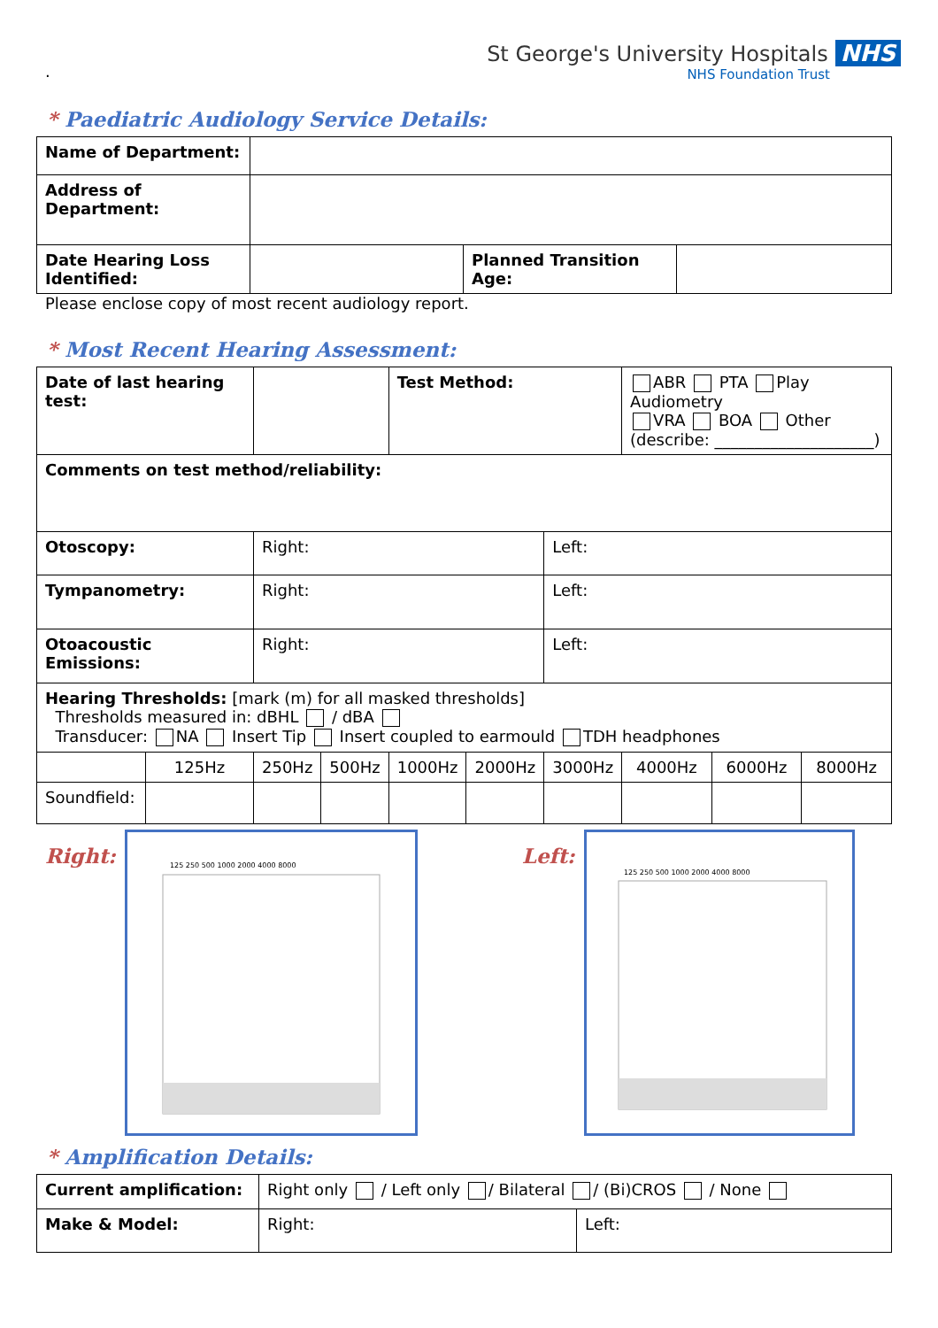.
St George's University Hospitals NHS
NHS Foundation Trust
* Paediatric Audiology Service Details:
| Name of Department: | | | |
| Address of Department: | | | |
| Date Hearing Loss Identified: | | Planned Transition Age: | |
Please enclose copy of most recent audiology report.
* Most Recent Hearing Assessment:
| Date of last hearing test: | | | | Test Method: | | | ABR PTA Play Audiometry VRA BOA Other (describe: ____________________) | | |
| Comments on test method/reliability: | | | | | | | | | |
| Otoscopy: | | Right: | | | | Left: | | | |
| Tympanometry: | | Right: | | | | Left: | | | |
| Otoacoustic Emissions: | | Right: | | | | Left: | | | |
| Hearing Thresholds: [mark (m) for all masked thresholds] Thresholds measured in: dBHL / dBA Transducer: NA Insert Tip Insert coupled to earmould TDH headphones | | | | | | | | | |
| | 125Hz | 250Hz | 500Hz | 1000Hz | 2000Hz | 3000Hz | 4000Hz | 6000Hz | 8000Hz |
| Soundfield: | | | | | | | | | |
Right:
125 250 500 1000 2000 4000 8000
Left:
125 250 500 1000 2000 4000 8000
* Amplification Details:
| Current amplification: | Right only / Left only / Bilateral / (Bi)CROS / None | |
| Make & Model: | Right: | Left: |